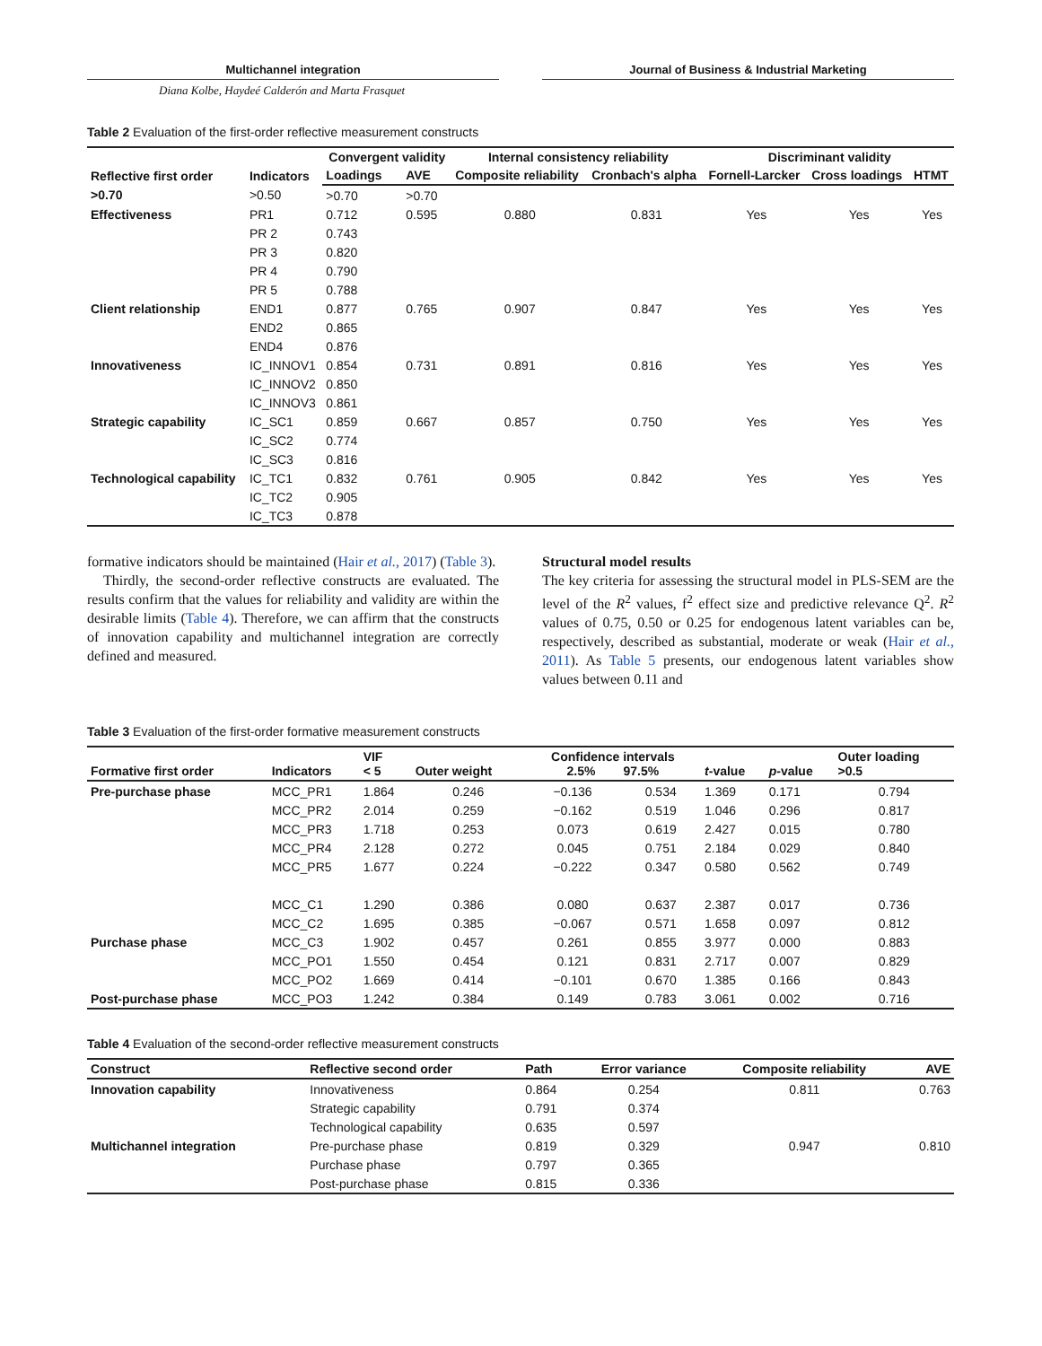Multichannel integration Journal of Business & Industrial Marketing
Diana Kolbe, Haydeé Calderón and Marta Frasquet
Table 2 Evaluation of the first-order reflective measurement constructs
| Reflective first order | Indicators | Convergent validity | | Internal consistency reliability | | Discriminant validity | | |
| --- | --- | --- | --- | --- | --- | --- | --- | --- |
| | | Loadings | AVE | Composite reliability | Cronbach's alpha | Fornell-Larcker | Cross loadings | HTMT |
| >0.70 | >0.50 | >0.70 | >0.70 | | | | | |
| Effectiveness | PR1 | 0.712 | 0.595 | 0.880 | 0.831 | Yes | Yes | Yes |
| | PR 2 | 0.743 | | | | | | |
| | PR 3 | 0.820 | | | | | | |
| | PR 4 | 0.790 | | | | | | |
| | PR 5 | 0.788 | | | | | | |
| Client relationship | END1 | 0.877 | 0.765 | 0.907 | 0.847 | Yes | Yes | Yes |
| | END2 | 0.865 | | | | | | |
| | END4 | 0.876 | | | | | | |
| Innovativeness | IC_INNOV1 | 0.854 | 0.731 | 0.891 | 0.816 | Yes | Yes | Yes |
| | IC_INNOV2 | 0.850 | | | | | | |
| | IC_INNOV3 | 0.861 | | | | | | |
| Strategic capability | IC_SC1 | 0.859 | 0.667 | 0.857 | 0.750 | Yes | Yes | Yes |
| | IC_SC2 | 0.774 | | | | | | |
| | IC_SC3 | 0.816 | | | | | | |
| Technological capability | IC_TC1 | 0.832 | 0.761 | 0.905 | 0.842 | Yes | Yes | Yes |
| | IC_TC2 | 0.905 | | | | | | |
| | IC_TC3 | 0.878 | | | | | | |
formative indicators should be maintained (Hair et al., 2017) (Table 3).
Thirdly, the second-order reflective constructs are evaluated. The results confirm that the values for reliability and validity are within the desirable limits (Table 4). Therefore, we can affirm that the constructs of innovation capability and multichannel integration are correctly defined and measured.
Structural model results
The key criteria for assessing the structural model in PLS-SEM are the level of the R<sup>2</sup> values, f<sup>2</sup> effect size and predictive relevance Q<sup>2</sup>. R<sup>2</sup> values of 0.75, 0.50 or 0.25 for endogenous latent variables can be, respectively, described as substantial, moderate or weak (Hair et al., 2011). As Table 5 presents, our endogenous latent variables show values between 0.11 and
Table 3 Evaluation of the first-order formative measurement constructs
| Formative first order | Indicators | VIF < 5 | Outer weight | Confidence intervals 2.5% 97.5% | | t -value | p -value | Outer loading >0.5 |
| --- | --- | --- | --- | --- | --- | --- | --- | --- |
| Pre-purchase phase | MCC_PR1 | 1.864 | 0.246 | −0.136 | 0.534 | 1.369 | 0.171 | 0.794 |
| | MCC_PR2 | 2.014 | 0.259 | −0.162 | 0.519 | 1.046 | 0.296 | 0.817 |
| | MCC_PR3 | 1.718 | 0.253 | 0.073 | 0.619 | 2.427 | 0.015 | 0.780 |
| | MCC_PR4 | 2.128 | 0.272 | 0.045 | 0.751 | 2.184 | 0.029 | 0.840 |
| | MCC_PR5 | 1.677 | 0.224 | −0.222 | 0.347 | 0.580 | 0.562 | 0.749 |
| | MCC_C1 | 1.290 | 0.386 | 0.080 | 0.637 | 2.387 | 0.017 | 0.736 |
| | MCC_C2 | 1.695 | 0.385 | −0.067 | 0.571 | 1.658 | 0.097 | 0.812 |
| Purchase phase | MCC_C3 | 1.902 | 0.457 | 0.261 | 0.855 | 3.977 | 0.000 | 0.883 |
| | MCC_PO1 | 1.550 | 0.454 | 0.121 | 0.831 | 2.717 | 0.007 | 0.829 |
| | MCC_PO2 | 1.669 | 0.414 | −0.101 | 0.670 | 1.385 | 0.166 | 0.843 |
| Post-purchase phase | MCC_PO3 | 1.242 | 0.384 | 0.149 | 0.783 | 3.061 | 0.002 | 0.716 |
Table 4 Evaluation of the second-order reflective measurement constructs
| Construct | Reflective second order | Path | Error variance | Composite reliability | AVE |
| --- | --- | --- | --- | --- | --- |
| Innovation capability | Innovativeness | 0.864 | 0.254 | 0.811 | 0.763 |
| | Strategic capability | 0.791 | 0.374 | | |
| | Technological capability | 0.635 | 0.597 | | |
| Multichannel integration | Pre-purchase phase | 0.819 | 0.329 | 0.947 | 0.810 |
| | Purchase phase | 0.797 | 0.365 | | |
| | Post-purchase phase | 0.815 | 0.336 | | |